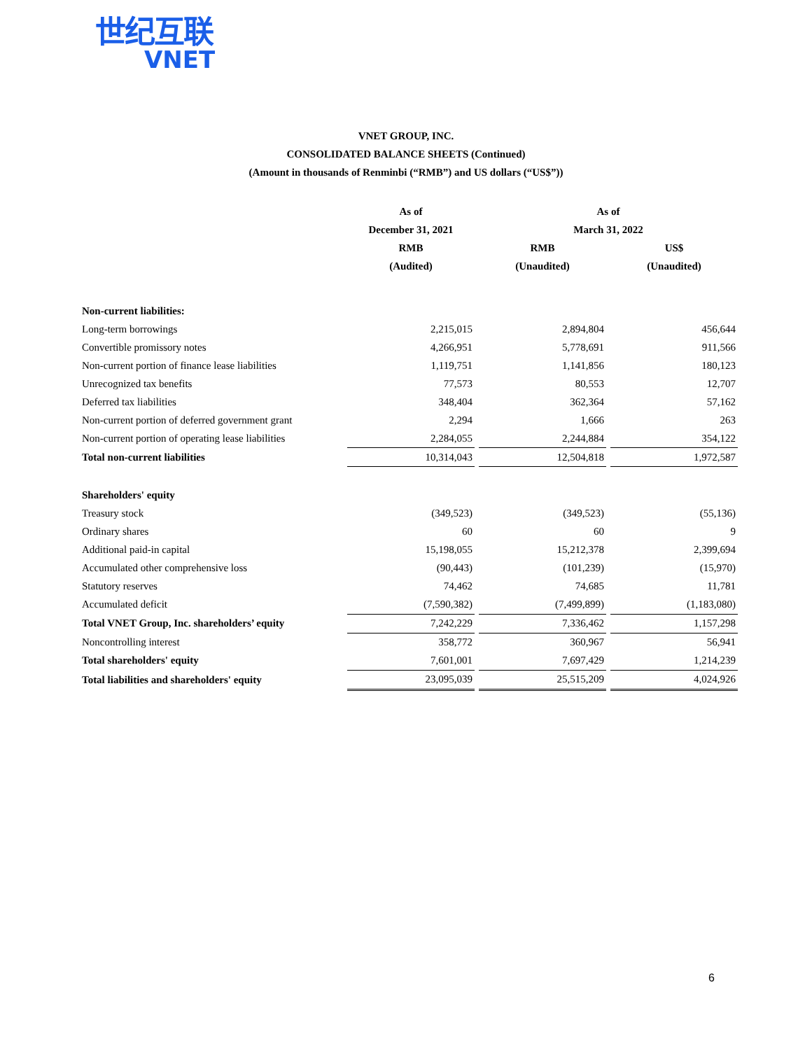世纪互联
VNET
VNET GROUP, INC.
CONSOLIDATED BALANCE SHEETS (Continued)
(Amount in thousands of Renminbi (“RMB”) and US dollars (“US$”))
| | As of | | As of | | |
| --- | --- | --- | --- | --- | --- |
| | December 31, 2021 | | March 31, 2022 | | |
| | RMB | | RMB | | US$ |
| | (Audited) | | (Unaudited) | | (Unaudited) |
| Non-current liabilities: | | | | | |
| Long-term borrowings | 2,215,015 | | 2,894,804 | | 456,644 |
| Convertible promissory notes | 4,266,951 | | 5,778,691 | | 911,566 |
| Non-current portion of finance lease liabilities | 1,119,751 | | 1,141,856 | | 180,123 |
| Unrecognized tax benefits | 77,573 | | 80,553 | | 12,707 |
| Deferred tax liabilities | 348,404 | | 362,364 | | 57,162 |
| Non-current portion of deferred government grant | 2,294 | | 1,666 | | 263 |
| Non-current portion of operating lease liabilities | 2,284,055 | | 2,244,884 | | 354,122 |
| Total non-current liabilities | 10,314,043 | | 12,504,818 | | 1,972,587 |
| Shareholders' equity | | | | | |
| Treasury stock | (349,523) | | (349,523) | | (55,136) |
| Ordinary shares | 60 | | 60 | | 9 |
| Additional paid-in capital | 15,198,055 | | 15,212,378 | | 2,399,694 |
| Accumulated other comprehensive loss | (90,443) | | (101,239) | | (15,970) |
| Statutory reserves | 74,462 | | 74,685 | | 11,781 |
| Accumulated deficit | (7,590,382) | | (7,499,899) | | (1,183,080) |
| Total VNET Group, Inc. shareholders’ equity | 7,242,229 | | 7,336,462 | | 1,157,298 |
| Noncontrolling interest | 358,772 | | 360,967 | | 56,941 |
| Total shareholders' equity | 7,601,001 | | 7,697,429 | | 1,214,239 |
| Total liabilities and shareholders' equity | 23,095,039 | | 25,515,209 | | 4,024,926 |
6